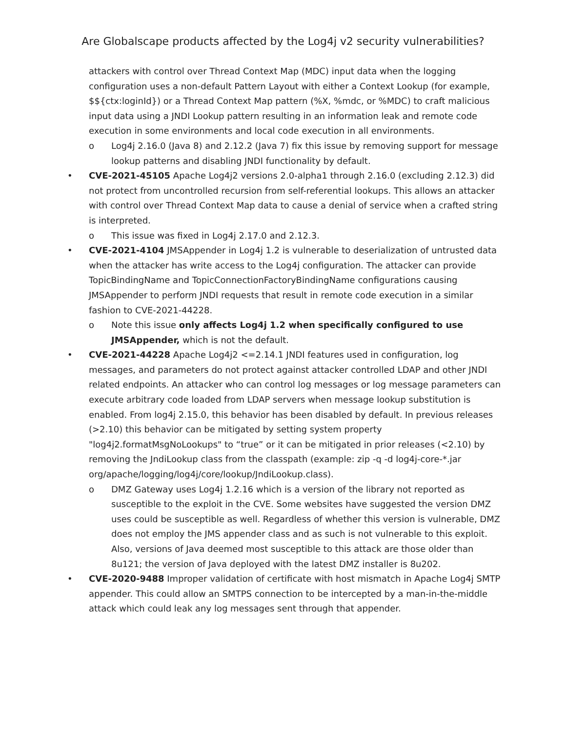Are Globalscape products affected by the Log4j v2 security vulnerabilities?
attackers with control over Thread Context Map (MDC) input data when the logging configuration uses a non-default Pattern Layout with either a Context Lookup (for example, $${ctx:loginId}) or a Thread Context Map pattern (%X, %mdc, or %MDC) to craft malicious input data using a JNDI Lookup pattern resulting in an information leak and remote code execution in some environments and local code execution in all environments.
o Log4j 2.16.0 (Java 8) and 2.12.2 (Java 7) fix this issue by removing support for message lookup patterns and disabling JNDI functionality by default.
• CVE-2021-45105 Apache Log4j2 versions 2.0-alpha1 through 2.16.0 (excluding 2.12.3) did not protect from uncontrolled recursion from self-referential lookups. This allows an attacker with control over Thread Context Map data to cause a denial of service when a crafted string is interpreted.
o This issue was fixed in Log4j 2.17.0 and 2.12.3.
• CVE-2021-4104 JMSAppender in Log4j 1.2 is vulnerable to deserialization of untrusted data when the attacker has write access to the Log4j configuration. The attacker can provide TopicBindingName and TopicConnectionFactoryBindingName configurations causing JMSAppender to perform JNDI requests that result in remote code execution in a similar fashion to CVE-2021-44228.
o Note this issue only affects Log4j 1.2 when specifically configured to use JMSAppender, which is not the default.
• CVE-2021-44228 Apache Log4j2 <=2.14.1 JNDI features used in configuration, log messages, and parameters do not protect against attacker controlled LDAP and other JNDI related endpoints. An attacker who can control log messages or log message parameters can execute arbitrary code loaded from LDAP servers when message lookup substitution is enabled. From log4j 2.15.0, this behavior has been disabled by default. In previous releases (>2.10) this behavior can be mitigated by setting system property "log4j2.formatMsgNoLookups" to “true” or it can be mitigated in prior releases (<2.10) by removing the JndiLookup class from the classpath (example: zip -q -d log4j-core-*.jar org/apache/logging/log4j/core/lookup/JndiLookup.class).
o DMZ Gateway uses Log4j 1.2.16 which is a version of the library not reported as susceptible to the exploit in the CVE. Some websites have suggested the version DMZ uses could be susceptible as well. Regardless of whether this version is vulnerable, DMZ does not employ the JMS appender class and as such is not vulnerable to this exploit. Also, versions of Java deemed most susceptible to this attack are those older than 8u121; the version of Java deployed with the latest DMZ installer is 8u202.
• CVE-2020-9488 Improper validation of certificate with host mismatch in Apache Log4j SMTP appender. This could allow an SMTPS connection to be intercepted by a man-in-the-middle attack which could leak any log messages sent through that appender.